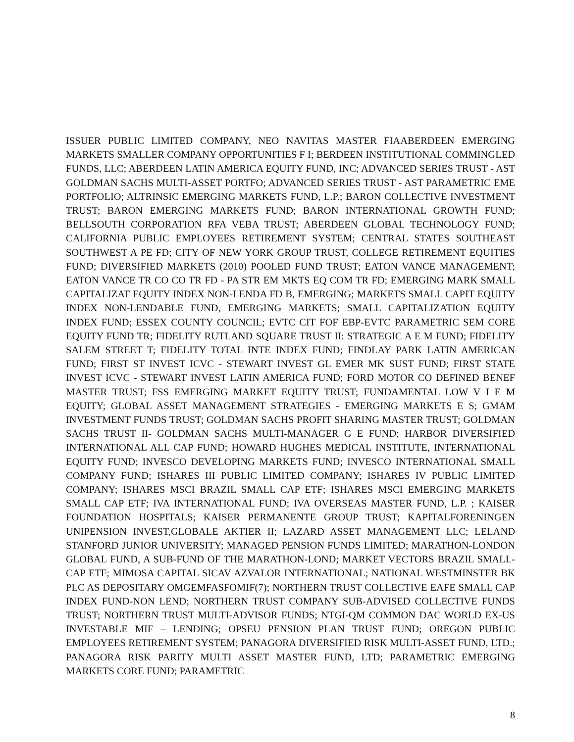ISSUER PUBLIC LIMITED COMPANY, NEO NAVITAS MASTER FIAABERDEEN EMERGING MARKETS SMALLER COMPANY OPPORTUNITIES F I; BERDEEN INSTITUTIONAL COMMINGLED FUNDS, LLC; ABERDEEN LATIN AMERICA EQUITY FUND, INC; ADVANCED SERIES TRUST - AST GOLDMAN SACHS MULTI-ASSET PORTFO; ADVANCED SERIES TRUST - AST PARAMETRIC EME PORTFOLIO; ALTRINSIC EMERGING MARKETS FUND, L.P.; BARON COLLECTIVE INVESTMENT TRUST; BARON EMERGING MARKETS FUND; BARON INTERNATIONAL GROWTH FUND; BELLSOUTH CORPORATION RFA VEBA TRUST; ABERDEEN GLOBAL TECHNOLOGY FUND; CALIFORNIA PUBLIC EMPLOYEES RETIREMENT SYSTEM; CENTRAL STATES SOUTHEAST SOUTHWEST A PE FD; CITY OF NEW YORK GROUP TRUST, COLLEGE RETIREMENT EQUITIES FUND; DIVERSIFIED MARKETS (2010) POOLED FUND TRUST; EATON VANCE MANAGEMENT; EATON VANCE TR CO CO TR FD - PA STR EM MKTS EQ COM TR FD; EMERGING MARK SMALL CAPITALIZAT EQUITY INDEX NON-LENDA FD B, EMERGING; MARKETS SMALL CAPIT EQUITY INDEX NON-LENDABLE FUND, EMERGING MARKETS; SMALL CAPITALIZATION EQUITY INDEX FUND; ESSEX COUNTY COUNCIL; EVTC CIT FOF EBP-EVTC PARAMETRIC SEM CORE EQUITY FUND TR; FIDELITY RUTLAND SQUARE TRUST II: STRATEGIC A E M FUND; FIDELITY SALEM STREET T; FIDELITY TOTAL INTE INDEX FUND; FINDLAY PARK LATIN AMERICAN FUND; FIRST ST INVEST ICVC - STEWART INVEST GL EMER MK SUST FUND; FIRST STATE INVEST ICVC - STEWART INVEST LATIN AMERICA FUND; FORD MOTOR CO DEFINED BENEF MASTER TRUST; FSS EMERGING MARKET EQUITY TRUST; FUNDAMENTAL LOW V I E M EQUITY; GLOBAL ASSET MANAGEMENT STRATEGIES - EMERGING MARKETS E S; GMAM INVESTMENT FUNDS TRUST; GOLDMAN SACHS PROFIT SHARING MASTER TRUST; GOLDMAN SACHS TRUST II- GOLDMAN SACHS MULTI-MANAGER G E FUND; HARBOR DIVERSIFIED INTERNATIONAL ALL CAP FUND; HOWARD HUGHES MEDICAL INSTITUTE, INTERNATIONAL EQUITY FUND; INVESCO DEVELOPING MARKETS FUND; INVESCO INTERNATIONAL SMALL COMPANY FUND; ISHARES III PUBLIC LIMITED COMPANY; ISHARES IV PUBLIC LIMITED COMPANY; ISHARES MSCI BRAZIL SMALL CAP ETF; ISHARES MSCI EMERGING MARKETS SMALL CAP ETF; IVA INTERNATIONAL FUND; IVA OVERSEAS MASTER FUND, L.P. ; KAISER FOUNDATION HOSPITALS; KAISER PERMANENTE GROUP TRUST; KAPITALFORENINGEN UNIPENSION INVEST,GLOBALE AKTIER II; LAZARD ASSET MANAGEMENT LLC; LELAND STANFORD JUNIOR UNIVERSITY; MANAGED PENSION FUNDS LIMITED; MARATHON-LONDON GLOBAL FUND, A SUB-FUND OF THE MARATHON-LOND; MARKET VECTORS BRAZIL SMALL-CAP ETF; MIMOSA CAPITAL SICAV AZVALOR INTERNATIONAL; NATIONAL WESTMINSTER BK PLC AS DEPOSITARY OMGEMFASFOMIF(7); NORTHERN TRUST COLLECTIVE EAFE SMALL CAP INDEX FUND-NON LEND; NORTHERN TRUST COMPANY SUB-ADVISED COLLECTIVE FUNDS TRUST; NORTHERN TRUST MULTI-ADVISOR FUNDS; NTGI-QM COMMON DAC WORLD EX-US INVESTABLE MIF – LENDING; OPSEU PENSION PLAN TRUST FUND; OREGON PUBLIC EMPLOYEES RETIREMENT SYSTEM; PANAGORA DIVERSIFIED RISK MULTI-ASSET FUND, LTD.; PANAGORA RISK PARITY MULTI ASSET MASTER FUND, LTD; PARAMETRIC EMERGING MARKETS CORE FUND; PARAMETRIC
8